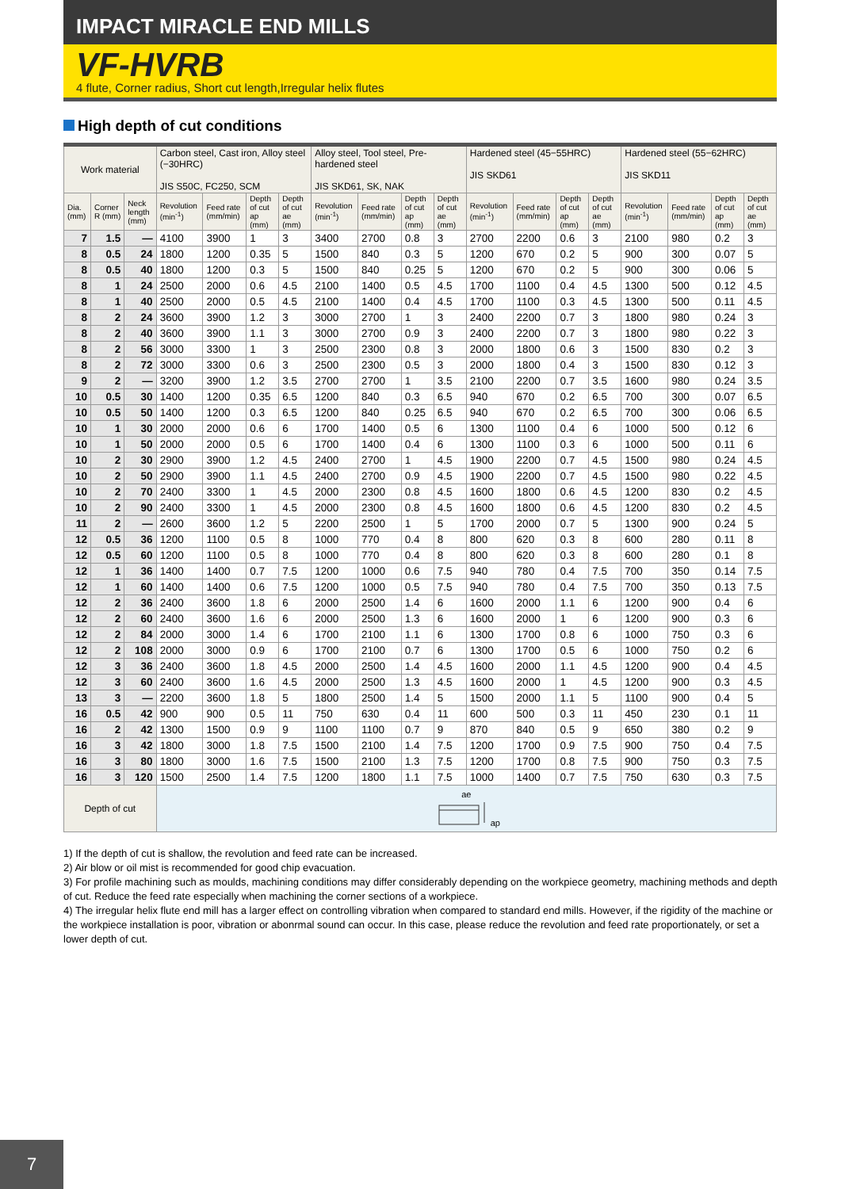IMPACT MIRACLE END MILLS
VF-HVRB
4 flute, Corner radius, Short cut length,Irregular helix flutes
High depth of cut conditions
| Work material | | | Carbon steel, Cast iron, Alloy steel (−30HRC) JIS S50C, FC250, SCM | | | | Alloy steel, Tool steel, Pre-hardened steel JIS SKD61, SK, NAK | | | | Hardened steel (45−55HRC) JIS SKD61 | | | | Hardened steel (55−62HRC) JIS SKD11 | | | |
| --- | --- | --- | --- | --- | --- | --- | --- | --- | --- | --- | --- | --- | --- | --- | --- | --- | --- | --- |
| Dia. (mm) | Corner R (mm) | Neck length (mm) | Revolution (min<sup>-1</sup>) | Feed rate (mm/min) | Depth of cut ap (mm) | Depth of cut ae (mm) | Revolution (min<sup>-1</sup>) | Feed rate (mm/min) | Depth of cut ap (mm) | Depth of cut ae (mm) | Revolution (min<sup>-1</sup>) | Feed rate (mm/min) | Depth of cut ap (mm) | Depth of cut ae (mm) | Revolution (min<sup>-1</sup>) | Feed rate (mm/min) | Depth of cut ap (mm) | Depth of cut ae (mm) |
| 7 | 1.5 | — | 4100 | 3900 | 1 | 3 | 3400 | 2700 | 0.8 | 3 | 2700 | 2200 | 0.6 | 3 | 2100 | 980 | 0.2 | 3 |
| 8 | 0.5 | 24 | 1800 | 1200 | 0.35 | 5 | 1500 | 840 | 0.3 | 5 | 1200 | 670 | 0.2 | 5 | 900 | 300 | 0.07 | 5 |
| 8 | 0.5 | 40 | 1800 | 1200 | 0.3 | 5 | 1500 | 840 | 0.25 | 5 | 1200 | 670 | 0.2 | 5 | 900 | 300 | 0.06 | 5 |
| 8 | 1 | 24 | 2500 | 2000 | 0.6 | 4.5 | 2100 | 1400 | 0.5 | 4.5 | 1700 | 1100 | 0.4 | 4.5 | 1300 | 500 | 0.12 | 4.5 |
| 8 | 1 | 40 | 2500 | 2000 | 0.5 | 4.5 | 2100 | 1400 | 0.4 | 4.5 | 1700 | 1100 | 0.3 | 4.5 | 1300 | 500 | 0.11 | 4.5 |
| 8 | 2 | 24 | 3600 | 3900 | 1.2 | 3 | 3000 | 2700 | 1 | 3 | 2400 | 2200 | 0.7 | 3 | 1800 | 980 | 0.24 | 3 |
| 8 | 2 | 40 | 3600 | 3900 | 1.1 | 3 | 3000 | 2700 | 0.9 | 3 | 2400 | 2200 | 0.7 | 3 | 1800 | 980 | 0.22 | 3 |
| 8 | 2 | 56 | 3000 | 3300 | 1 | 3 | 2500 | 2300 | 0.8 | 3 | 2000 | 1800 | 0.6 | 3 | 1500 | 830 | 0.2 | 3 |
| 8 | 2 | 72 | 3000 | 3300 | 0.6 | 3 | 2500 | 2300 | 0.5 | 3 | 2000 | 1800 | 0.4 | 3 | 1500 | 830 | 0.12 | 3 |
| 9 | 2 | — | 3200 | 3900 | 1.2 | 3.5 | 2700 | 2700 | 1 | 3.5 | 2100 | 2200 | 0.7 | 3.5 | 1600 | 980 | 0.24 | 3.5 |
| 10 | 0.5 | 30 | 1400 | 1200 | 0.35 | 6.5 | 1200 | 840 | 0.3 | 6.5 | 940 | 670 | 0.2 | 6.5 | 700 | 300 | 0.07 | 6.5 |
| 10 | 0.5 | 50 | 1400 | 1200 | 0.3 | 6.5 | 1200 | 840 | 0.25 | 6.5 | 940 | 670 | 0.2 | 6.5 | 700 | 300 | 0.06 | 6.5 |
| 10 | 1 | 30 | 2000 | 2000 | 0.6 | 6 | 1700 | 1400 | 0.5 | 6 | 1300 | 1100 | 0.4 | 6 | 1000 | 500 | 0.12 | 6 |
| 10 | 1 | 50 | 2000 | 2000 | 0.5 | 6 | 1700 | 1400 | 0.4 | 6 | 1300 | 1100 | 0.3 | 6 | 1000 | 500 | 0.11 | 6 |
| 10 | 2 | 30 | 2900 | 3900 | 1.2 | 4.5 | 2400 | 2700 | 1 | 4.5 | 1900 | 2200 | 0.7 | 4.5 | 1500 | 980 | 0.24 | 4.5 |
| 10 | 2 | 50 | 2900 | 3900 | 1.1 | 4.5 | 2400 | 2700 | 0.9 | 4.5 | 1900 | 2200 | 0.7 | 4.5 | 1500 | 980 | 0.22 | 4.5 |
| 10 | 2 | 70 | 2400 | 3300 | 1 | 4.5 | 2000 | 2300 | 0.8 | 4.5 | 1600 | 1800 | 0.6 | 4.5 | 1200 | 830 | 0.2 | 4.5 |
| 10 | 2 | 90 | 2400 | 3300 | 1 | 4.5 | 2000 | 2300 | 0.8 | 4.5 | 1600 | 1800 | 0.6 | 4.5 | 1200 | 830 | 0.2 | 4.5 |
| 11 | 2 | — | 2600 | 3600 | 1.2 | 5 | 2200 | 2500 | 1 | 5 | 1700 | 2000 | 0.7 | 5 | 1300 | 900 | 0.24 | 5 |
| 12 | 0.5 | 36 | 1200 | 1100 | 0.5 | 8 | 1000 | 770 | 0.4 | 8 | 800 | 620 | 0.3 | 8 | 600 | 280 | 0.11 | 8 |
| 12 | 0.5 | 60 | 1200 | 1100 | 0.5 | 8 | 1000 | 770 | 0.4 | 8 | 800 | 620 | 0.3 | 8 | 600 | 280 | 0.1 | 8 |
| 12 | 1 | 36 | 1400 | 1400 | 0.7 | 7.5 | 1200 | 1000 | 0.6 | 7.5 | 940 | 780 | 0.4 | 7.5 | 700 | 350 | 0.14 | 7.5 |
| 12 | 1 | 60 | 1400 | 1400 | 0.6 | 7.5 | 1200 | 1000 | 0.5 | 7.5 | 940 | 780 | 0.4 | 7.5 | 700 | 350 | 0.13 | 7.5 |
| 12 | 2 | 36 | 2400 | 3600 | 1.8 | 6 | 2000 | 2500 | 1.4 | 6 | 1600 | 2000 | 1.1 | 6 | 1200 | 900 | 0.4 | 6 |
| 12 | 2 | 60 | 2400 | 3600 | 1.6 | 6 | 2000 | 2500 | 1.3 | 6 | 1600 | 2000 | 1 | 6 | 1200 | 900 | 0.3 | 6 |
| 12 | 2 | 84 | 2000 | 3000 | 1.4 | 6 | 1700 | 2100 | 1.1 | 6 | 1300 | 1700 | 0.8 | 6 | 1000 | 750 | 0.3 | 6 |
| 12 | 2 | 108 | 2000 | 3000 | 0.9 | 6 | 1700 | 2100 | 0.7 | 6 | 1300 | 1700 | 0.5 | 6 | 1000 | 750 | 0.2 | 6 |
| 12 | 3 | 36 | 2400 | 3600 | 1.8 | 4.5 | 2000 | 2500 | 1.4 | 4.5 | 1600 | 2000 | 1.1 | 4.5 | 1200 | 900 | 0.4 | 4.5 |
| 12 | 3 | 60 | 2400 | 3600 | 1.6 | 4.5 | 2000 | 2500 | 1.3 | 4.5 | 1600 | 2000 | 1 | 4.5 | 1200 | 900 | 0.3 | 4.5 |
| 13 | 3 | — | 2200 | 3600 | 1.8 | 5 | 1800 | 2500 | 1.4 | 5 | 1500 | 2000 | 1.1 | 5 | 1100 | 900 | 0.4 | 5 |
| 16 | 0.5 | 42 | 900 | 900 | 0.5 | 11 | 750 | 630 | 0.4 | 11 | 600 | 500 | 0.3 | 11 | 450 | 230 | 0.1 | 11 |
| 16 | 2 | 42 | 1300 | 1500 | 0.9 | 9 | 1100 | 1100 | 0.7 | 9 | 870 | 840 | 0.5 | 9 | 650 | 380 | 0.2 | 9 |
| 16 | 3 | 42 | 1800 | 3000 | 1.8 | 7.5 | 1500 | 2100 | 1.4 | 7.5 | 1200 | 1700 | 0.9 | 7.5 | 900 | 750 | 0.4 | 7.5 |
| 16 | 3 | 80 | 1800 | 3000 | 1.6 | 7.5 | 1500 | 2100 | 1.3 | 7.5 | 1200 | 1700 | 0.8 | 7.5 | 900 | 750 | 0.3 | 7.5 |
| 16 | 3 | 120 | 1500 | 2500 | 1.4 | 7.5 | 1200 | 1800 | 1.1 | 7.5 | 1000 | 1400 | 0.7 | 7.5 | 750 | 630 | 0.3 | 7.5 |
| Depth of cut | | | ae ap | | | | | | | | | | | | | | | |
1) If the depth of cut is shallow, the revolution and feed rate can be increased.
2) Air blow or oil mist is recommended for good chip evacuation.
3) For profile machining such as moulds, machining conditions may differ considerably depending on the workpiece geometry, machining methods and depth of cut. Reduce the feed rate especially when machining the corner sections of a workpiece.
4) The irregular helix flute end mill has a larger effect on controlling vibration when compared to standard end mills. However, if the rigidity of the machine or the workpiece installation is poor, vibration or abonrmal sound can occur. In this case, please reduce the revolution and feed rate proportionately, or set a lower depth of cut.
7